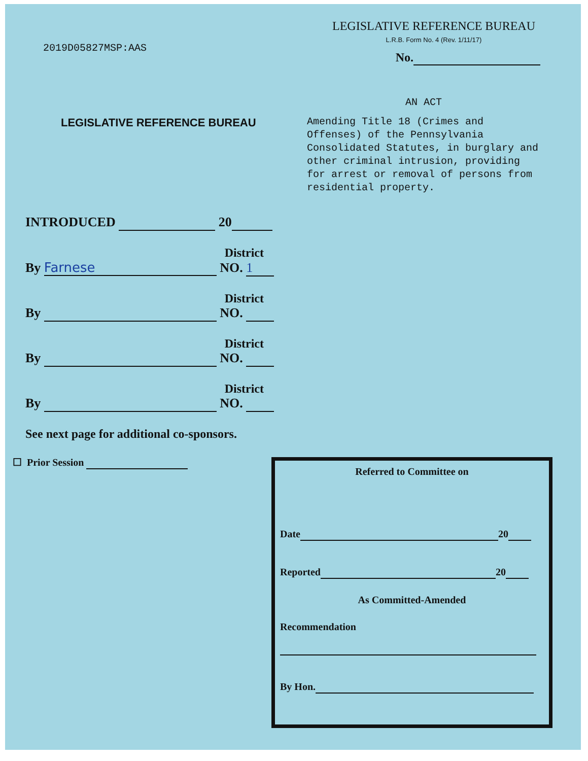2019D05827MSP:AAS
LEGISLATIVE REFERENCE BUREAU
L.R.B. Form No. 4 (Rev. 1/11/17)
No.
LEGISLATIVE REFERENCE BUREAU
AN ACT
Amending Title 18 (Crimes and Offenses) of the Pennsylvania Consolidated Statutes, in burglary and other criminal intrusion, providing for arrest or removal of persons from residential property.
INTRODUCED 20
District
By Farnese NO. 1
District
By NO.
District
By NO.
District
By NO.
See next page for additional co-sponsors.
☐ Prior Session
Referred to Committee on
Date 20
Reported 20
As Committed-Amended
Recommendation
By Hon.